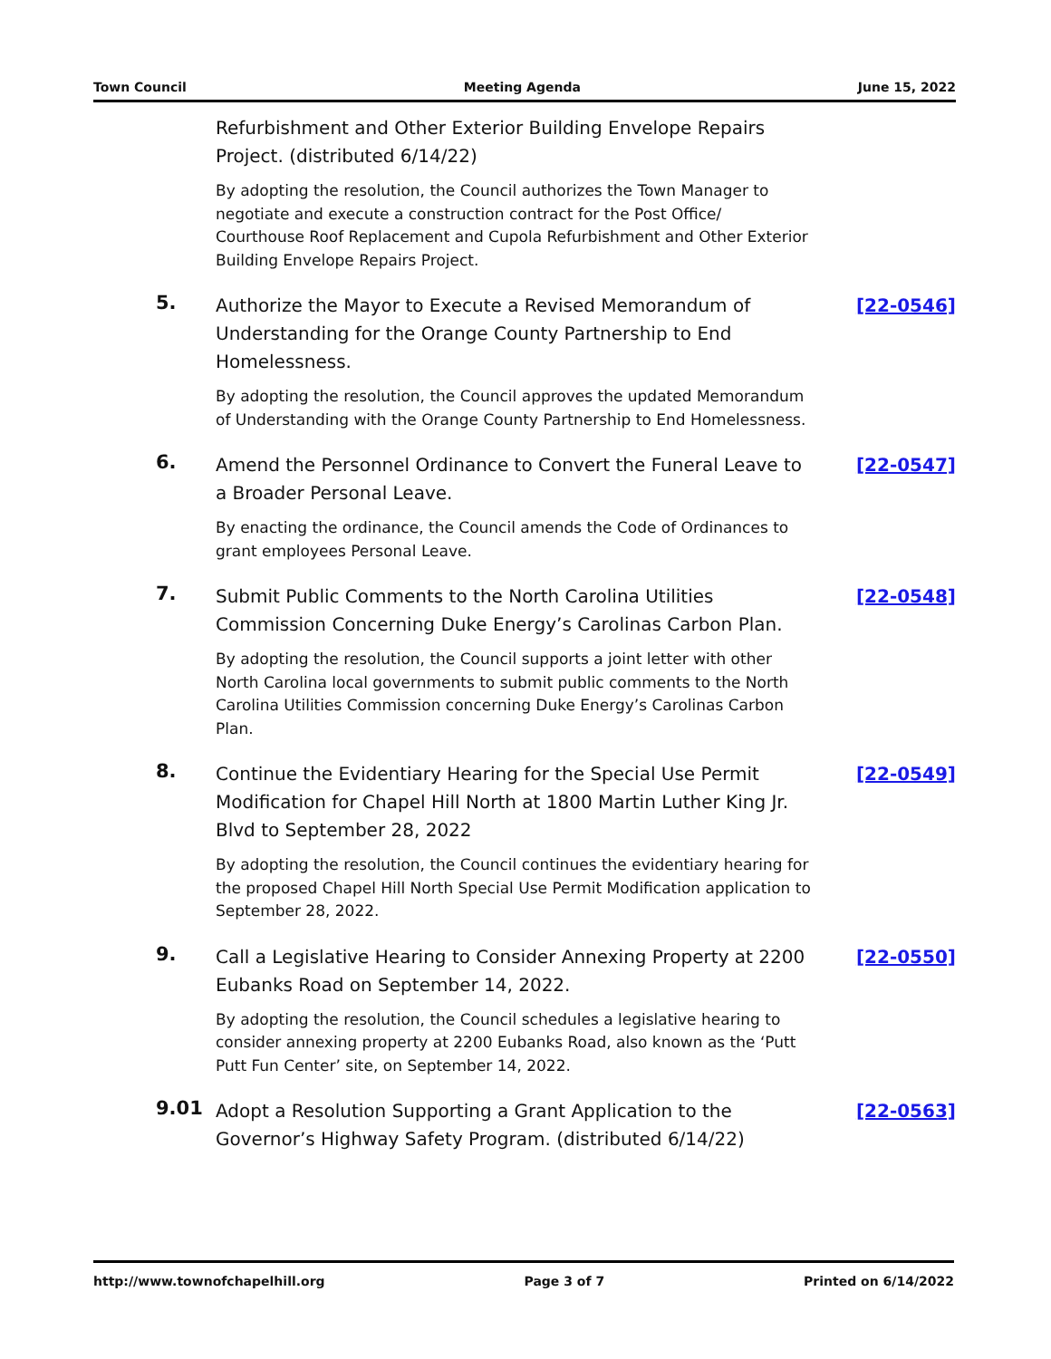Town Council Meeting Agenda June 15, 2022
Refurbishment and Other Exterior Building Envelope Repairs Project. (distributed 6/14/22)
By adopting the resolution, the Council authorizes the Town Manager to negotiate and execute a construction contract for the Post Office/ Courthouse Roof Replacement and Cupola Refurbishment and Other Exterior Building Envelope Repairs Project.
5.
Authorize the Mayor to Execute a Revised Memorandum of Understanding for the Orange County Partnership to End Homelessness.
By adopting the resolution, the Council approves the updated Memorandum of Understanding with the Orange County Partnership to End Homelessness.
[22-0546]
6.
Amend the Personnel Ordinance to Convert the Funeral Leave to a Broader Personal Leave.
By enacting the ordinance, the Council amends the Code of Ordinances to grant employees Personal Leave.
[22-0547]
7.
Submit Public Comments to the North Carolina Utilities Commission Concerning Duke Energy’s Carolinas Carbon Plan.
By adopting the resolution, the Council supports a joint letter with other North Carolina local governments to submit public comments to the North Carolina Utilities Commission concerning Duke Energy’s Carolinas Carbon Plan.
[22-0548]
8.
Continue the Evidentiary Hearing for the Special Use Permit Modification for Chapel Hill North at 1800 Martin Luther King Jr. Blvd to September 28, 2022
By adopting the resolution, the Council continues the evidentiary hearing for the proposed Chapel Hill North Special Use Permit Modification application to September 28, 2022.
[22-0549]
9.
Call a Legislative Hearing to Consider Annexing Property at 2200 Eubanks Road on September 14, 2022.
By adopting the resolution, the Council schedules a legislative hearing to consider annexing property at 2200 Eubanks Road, also known as the ‘Putt Putt Fun Center’ site, on September 14, 2022.
[22-0550]
9.01
Adopt a Resolution Supporting a Grant Application to the Governor’s Highway Safety Program. (distributed 6/14/22)
[22-0563]
http://www.townofchapelhill.org Page 3 of 7 Printed on 6/14/2022